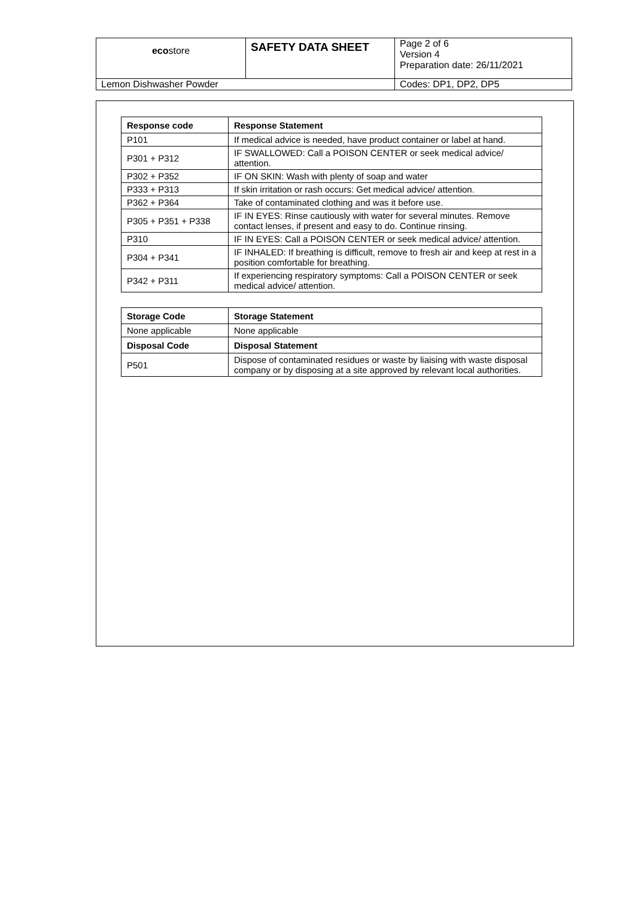| eco store | SAFETY DATA SHEET | Page 2 of 6 Version 4 Preparation date: 26/11/2021 |
| Lemon Dishwasher Powder | | Codes: DP1, DP2, DP5 |
| Response code | Response Statement |
| --- | --- |
| P101 | If medical advice is needed, have product container or label at hand. |
| P301 + P312 | IF SWALLOWED: Call a POISON CENTER or seek medical advice/ attention. |
| P302 + P352 | IF ON SKIN: Wash with plenty of soap and water |
| P333 + P313 | If skin irritation or rash occurs: Get medical advice/ attention. |
| P362 + P364 | Take of contaminated clothing and was it before use. |
| P305 + P351 + P338 | IF IN EYES: Rinse cautiously with water for several minutes. Remove contact lenses, if present and easy to do. Continue rinsing. |
| P310 | IF IN EYES: Call a POISON CENTER or seek medical advice/ attention. |
| P304 + P341 | IF INHALED: If breathing is difficult, remove to fresh air and keep at rest in a position comfortable for breathing. |
| P342 + P311 | If experiencing respiratory symptoms: Call a POISON CENTER or seek medical advice/ attention. |
| Storage Code | Storage Statement |
| --- | --- |
| None applicable | None applicable |
| Disposal Code | Disposal Statement |
| P501 | Dispose of contaminated residues or waste by liaising with waste disposal company or by disposing at a site approved by relevant local authorities. |